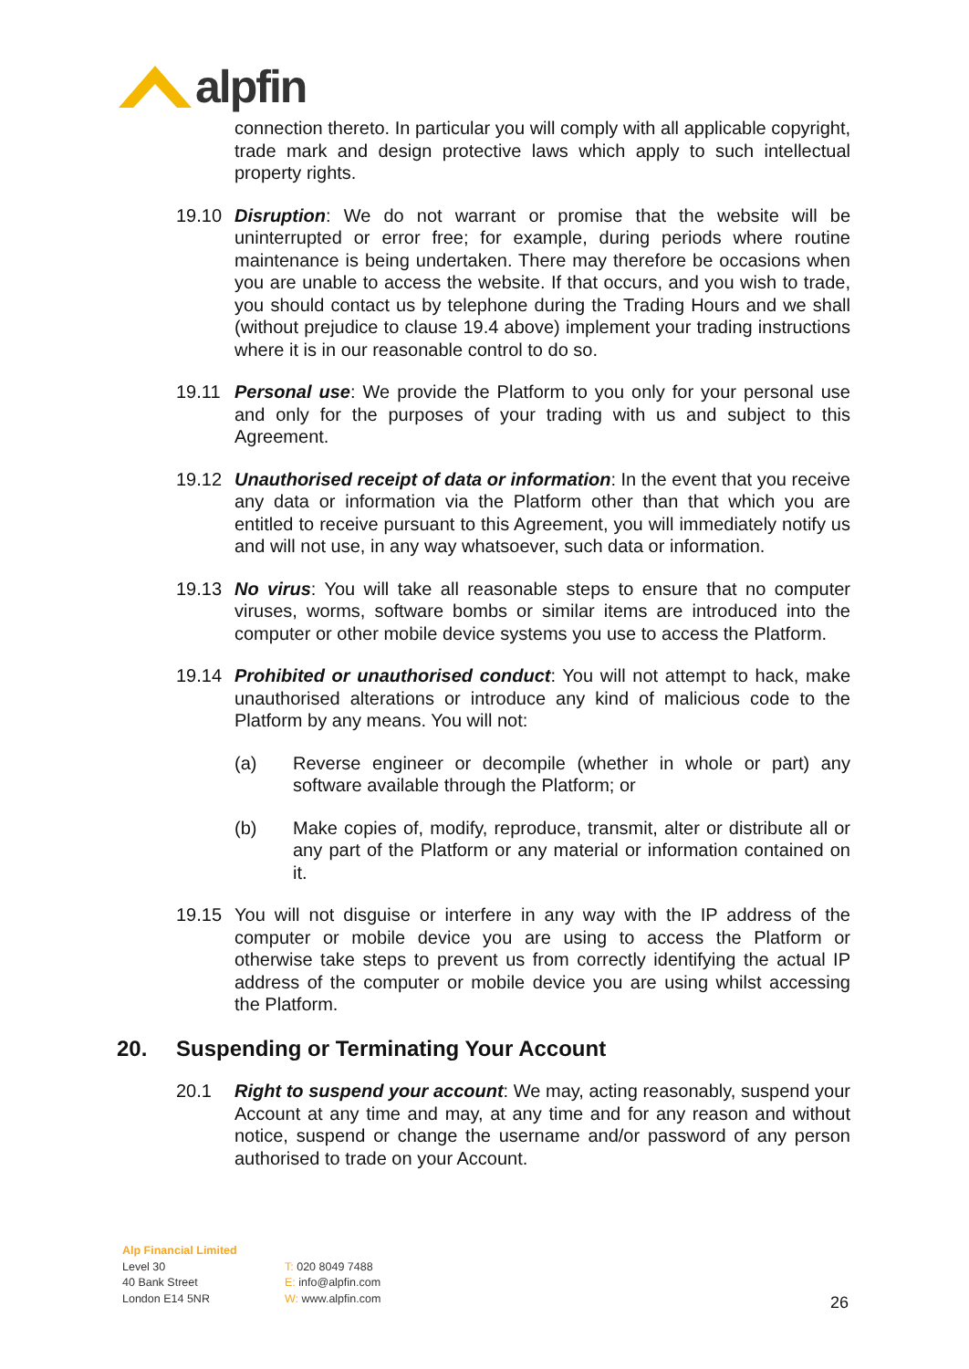alpfin
connection thereto. In particular you will comply with all applicable copyright, trade mark and design protective laws which apply to such intellectual property rights.
19.10 Disruption: We do not warrant or promise that the website will be uninterrupted or error free; for example, during periods where routine maintenance is being undertaken. There may therefore be occasions when you are unable to access the website. If that occurs, and you wish to trade, you should contact us by telephone during the Trading Hours and we shall (without prejudice to clause 19.4 above) implement your trading instructions where it is in our reasonable control to do so.
19.11 Personal use: We provide the Platform to you only for your personal use and only for the purposes of your trading with us and subject to this Agreement.
19.12 Unauthorised receipt of data or information: In the event that you receive any data or information via the Platform other than that which you are entitled to receive pursuant to this Agreement, you will immediately notify us and will not use, in any way whatsoever, such data or information.
19.13 No virus: You will take all reasonable steps to ensure that no computer viruses, worms, software bombs or similar items are introduced into the computer or other mobile device systems you use to access the Platform.
19.14 Prohibited or unauthorised conduct: You will not attempt to hack, make unauthorised alterations or introduce any kind of malicious code to the Platform by any means. You will not:
(a) Reverse engineer or decompile (whether in whole or part) any software available through the Platform; or
(b) Make copies of, modify, reproduce, transmit, alter or distribute all or any part of the Platform or any material or information contained on it.
19.15 You will not disguise or interfere in any way with the IP address of the computer or mobile device you are using to access the Platform or otherwise take steps to prevent us from correctly identifying the actual IP address of the computer or mobile device you are using whilst accessing the Platform.
20. Suspending or Terminating Your Account
20.1 Right to suspend your account: We may, acting reasonably, suspend your Account at any time and may, at any time and for any reason and without notice, suspend or change the username and/or password of any person authorised to trade on your Account.
Alp Financial Limited
Level 30
40 Bank Street
London E14 5NR
T: 020 8049 7488
E: info@alpfin.com
W: www.alpfin.com
26